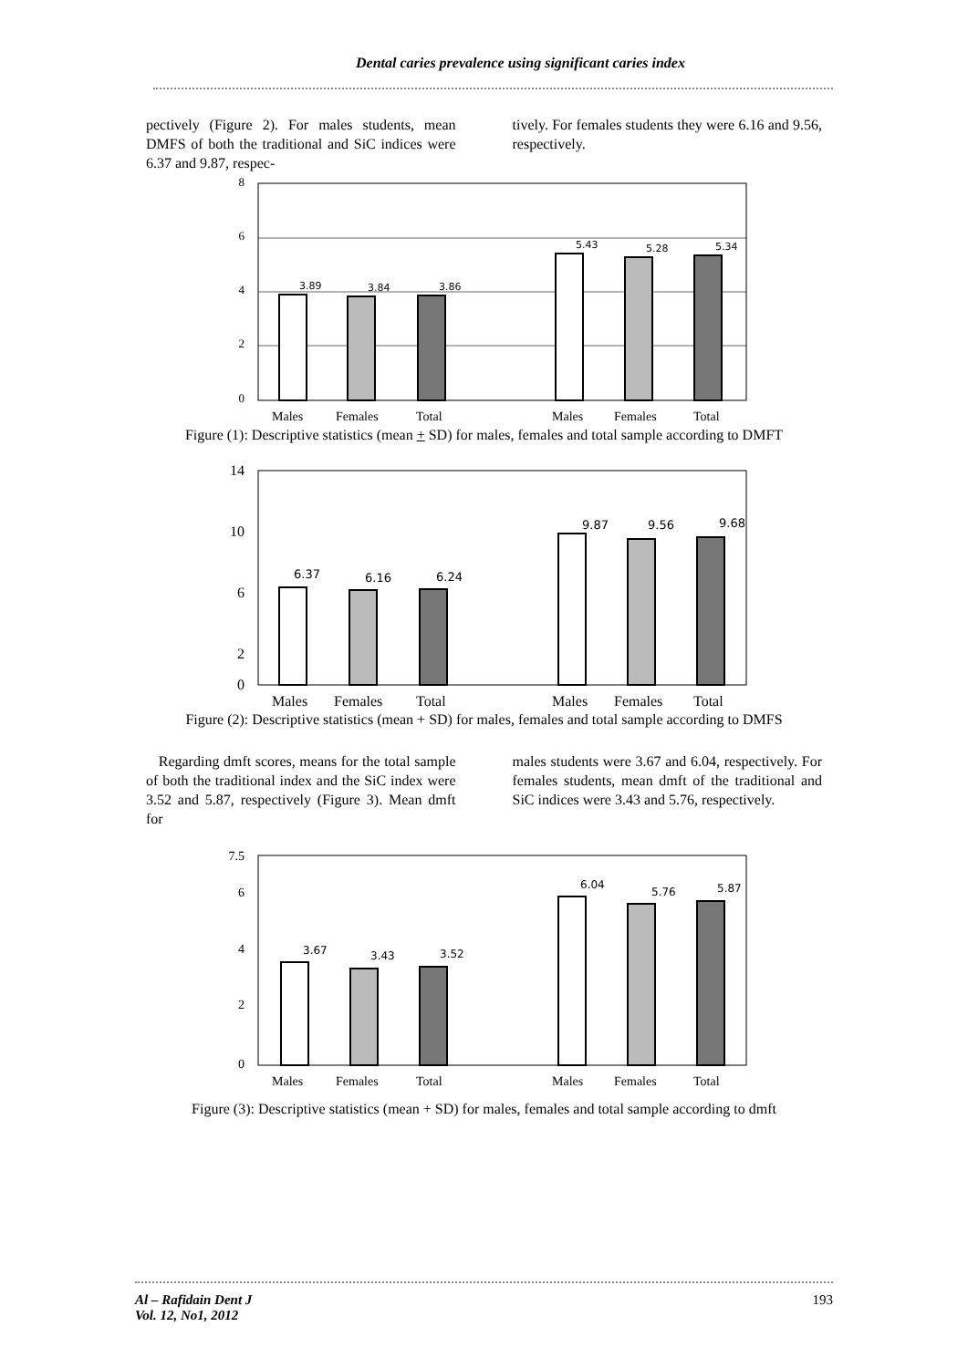Dental caries prevalence using significant caries index
pectively (Figure 2). For males students, mean DMFS of both the traditional and SiC indices were 6.37 and 9.87, respec-
tively. For females students they were 6.16 and 9.56, respectively.
8
6
4
2
0
3.89
3.84
3.86
5.43
5.28
5.34
Males
Females
Total
Males
Females
Total
Figure (1): Descriptive statistics (mean + SD) for males, females and total sample according to DMFT
14
10
6
2
0
6.37
6.16
6.24
9.87
9.56
9.68
Males
Females
Total
Males
Females
Total
Figure (2): Descriptive statistics (mean + SD) for males, females and total sample according to DMFS
Regarding dmft scores, means for the total sample of both the traditional index and the SiC index were 3.52 and 5.87, respectively (Figure 3). Mean dmft for
males students were 3.67 and 6.04, respectively. For females students, mean dmft of the traditional and SiC indices were 3.43 and 5.76, respectively.
7.5
6
4
2
0
3.67
3.43
3.52
6.04
5.76
5.87
Males
Females
Total
Males
Females
Total
Figure (3): Descriptive statistics (mean + SD) for males, females and total sample according to dmft
Al – Rafidain Dent J
Vol. 12, No1, 2012 193